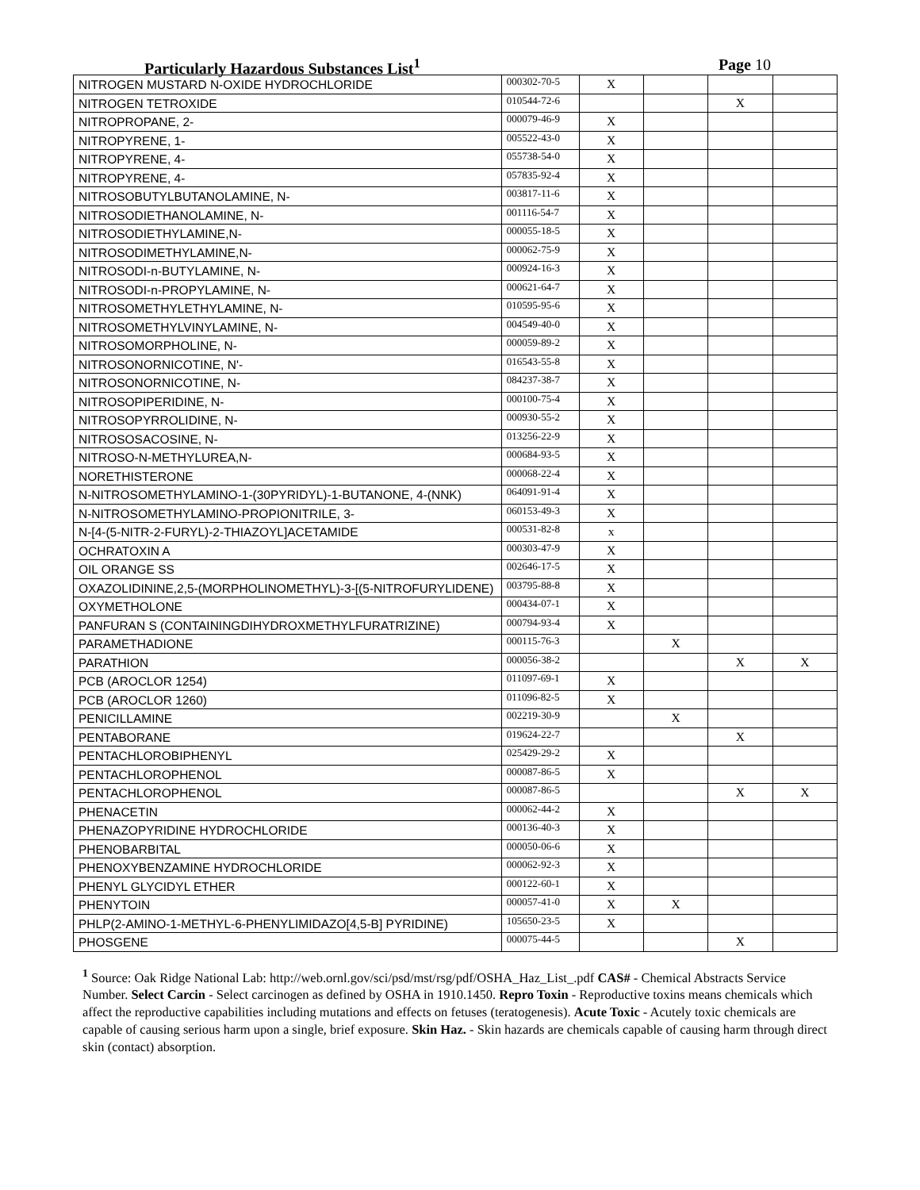Particularly Hazardous Substances List<sup>1</sup> Page 10
| NITROGEN MUSTARD N-OXIDE HYDROCHLORIDE | 000302-70-5 | X | | | |
| NITROGEN TETROXIDE | 010544-72-6 | | | X | |
| NITROPROPANE, 2- | 000079-46-9 | X | | | |
| NITROPYRENE, 1- | 005522-43-0 | X | | | |
| NITROPYRENE, 4- | 055738-54-0 | X | | | |
| NITROPYRENE, 4- | 057835-92-4 | X | | | |
| NITROSOBUTYLBUTANOLAMINE, N- | 003817-11-6 | X | | | |
| NITROSODIETHANOLAMINE, N- | 001116-54-7 | X | | | |
| NITROSODIETHYLAMINE,N- | 000055-18-5 | X | | | |
| NITROSODIMETHYLAMINE,N- | 000062-75-9 | X | | | |
| NITROSODI-n-BUTYLAMINE, N- | 000924-16-3 | X | | | |
| NITROSODI-n-PROPYLAMINE, N- | 000621-64-7 | X | | | |
| NITROSOMETHYLETHYLAMINE, N- | 010595-95-6 | X | | | |
| NITROSOMETHYLVINYLAMINE, N- | 004549-40-0 | X | | | |
| NITROSOMORPHOLINE, N- | 000059-89-2 | X | | | |
| NITROSONORNICOTINE, N'- | 016543-55-8 | X | | | |
| NITROSONORNICOTINE, N- | 084237-38-7 | X | | | |
| NITROSOPIPERIDINE, N- | 000100-75-4 | X | | | |
| NITROSOPYRROLIDINE, N- | 000930-55-2 | X | | | |
| NITROSOSACOSINE, N- | 013256-22-9 | X | | | |
| NITROSO-N-METHYLUREA,N- | 000684-93-5 | X | | | |
| NORETHISTERONE | 000068-22-4 | X | | | |
| N-NITROSOMETHYLAMINO-1-(30PYRIDYL)-1-BUTANONE, 4-(NNK) | 064091-91-4 | X | | | |
| N-NITROSOMETHYLAMINO-PROPIONITRILE, 3- | 060153-49-3 | X | | | |
| N-[4-(5-NITR-2-FURYL)-2-THIAZOYL]ACETAMIDE | 000531-82-8 | x | | | |
| OCHRATOXIN A | 000303-47-9 | X | | | |
| OIL ORANGE SS | 002646-17-5 | X | | | |
| OXAZOLIDININE,2,5-(MORPHOLINOMETHYL)-3-[(5-NITROFURYLIDENE) | 003795-88-8 | X | | | |
| OXYMETHOLONE | 000434-07-1 | X | | | |
| PANFURAN S (CONTAININGDIHYDROXMETHYLFURATRIZINE) | 000794-93-4 | X | | | |
| PARAMETHADIONE | 000115-76-3 | | X | | |
| PARATHION | 000056-38-2 | | | X | X |
| PCB (AROCLOR 1254) | 011097-69-1 | X | | | |
| PCB (AROCLOR 1260) | 011096-82-5 | X | | | |
| PENICILLAMINE | 002219-30-9 | | X | | |
| PENTABORANE | 019624-22-7 | | | X | |
| PENTACHLOROBIPHENYL | 025429-29-2 | X | | | |
| PENTACHLOROPHENOL | 000087-86-5 | X | | | |
| PENTACHLOROPHENOL | 000087-86-5 | | | X | X |
| PHENACETIN | 000062-44-2 | X | | | |
| PHENAZOPYRIDINE HYDROCHLORIDE | 000136-40-3 | X | | | |
| PHENOBARBITAL | 000050-06-6 | X | | | |
| PHENOXYBENZAMINE HYDROCHLORIDE | 000062-92-3 | X | | | |
| PHENYL GLYCIDYL ETHER | 000122-60-1 | X | | | |
| PHENYTOIN | 000057-41-0 | X | X | | |
| PHLP(2-AMINO-1-METHYL-6-PHENYLIMIDAZO[4,5-B] PYRIDINE) | 105650-23-5 | X | | | |
| PHOSGENE | 000075-44-5 | | | X | |
<sup>1</sup> Source: Oak Ridge National Lab: http://web.ornl.gov/sci/psd/mst/rsg/pdf/OSHA_Haz_List_.pdf CAS# - Chemical Abstracts Service Number. Select Carcin - Select carcinogen as defined by OSHA in 1910.1450. Repro Toxin - Reproductive toxins means chemicals which affect the reproductive capabilities including mutations and effects on fetuses (teratogenesis). Acute Toxic - Acutely toxic chemicals are capable of causing serious harm upon a single, brief exposure. Skin Haz. - Skin hazards are chemicals capable of causing harm through direct skin (contact) absorption.